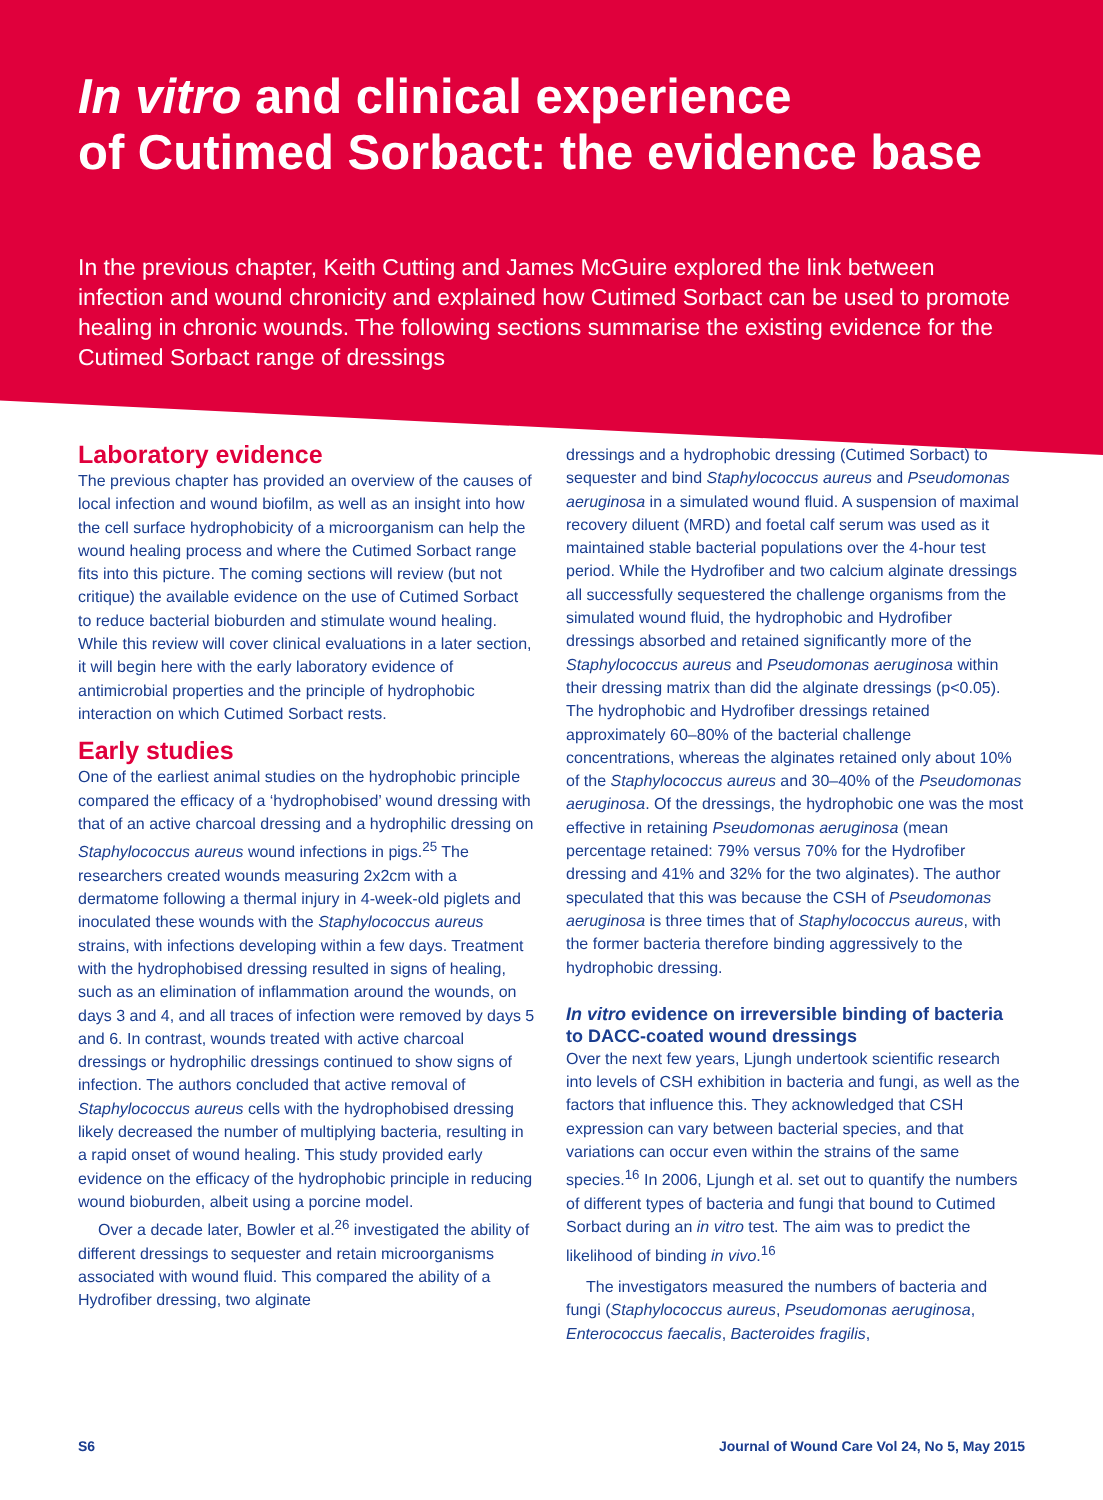In vitro and clinical experience
of Cutimed Sorbact: the evidence base
In the previous chapter, Keith Cutting and James McGuire explored the link between infection and wound chronicity and explained how Cutimed Sorbact can be used to promote healing in chronic wounds. The following sections summarise the existing evidence for the Cutimed Sorbact range of dressings
Laboratory evidence
The previous chapter has provided an overview of the causes of local infection and wound biofilm, as well as an insight into how the cell surface hydrophobicity of a microorganism can help the wound healing process and where the Cutimed Sorbact range fits into this picture. The coming sections will review (but not critique) the available evidence on the use of Cutimed Sorbact to reduce bacterial bioburden and stimulate wound healing. While this review will cover clinical evaluations in a later section, it will begin here with the early laboratory evidence of antimicrobial properties and the principle of hydrophobic interaction on which Cutimed Sorbact rests.
Early studies
One of the earliest animal studies on the hydrophobic principle compared the efficacy of a ‘hydrophobised’ wound dressing with that of an active charcoal dressing and a hydrophilic dressing on Staphylococcus aureus wound infections in pigs.<sup>25</sup> The researchers created wounds measuring 2x2cm with a dermatome following a thermal injury in 4-week-old piglets and inoculated these wounds with the Staphylococcus aureus strains, with infections developing within a few days. Treatment with the hydrophobised dressing resulted in signs of healing, such as an elimination of inflammation around the wounds, on days 3 and 4, and all traces of infection were removed by days 5 and 6. In contrast, wounds treated with active charcoal dressings or hydrophilic dressings continued to show signs of infection. The authors concluded that active removal of Staphylococcus aureus cells with the hydrophobised dressing likely decreased the number of multiplying bacteria, resulting in a rapid onset of wound healing. This study provided early evidence on the efficacy of the hydrophobic principle in reducing wound bioburden, albeit using a porcine model.
Over a decade later, Bowler et al.<sup>26</sup> investigated the ability of different dressings to sequester and retain microorganisms associated with wound fluid. This compared the ability of a Hydrofiber dressing, two alginate
dressings and a hydrophobic dressing (Cutimed Sorbact) to sequester and bind Staphylococcus aureus and Pseudomonas aeruginosa in a simulated wound fluid. A suspension of maximal recovery diluent (MRD) and foetal calf serum was used as it maintained stable bacterial populations over the 4-hour test period. While the Hydrofiber and two calcium alginate dressings all successfully sequestered the challenge organisms from the simulated wound fluid, the hydrophobic and Hydrofiber dressings absorbed and retained significantly more of the Staphylococcus aureus and Pseudomonas aeruginosa within their dressing matrix than did the alginate dressings (p<0.05). The hydrophobic and Hydrofiber dressings retained approximately 60–80% of the bacterial challenge concentrations, whereas the alginates retained only about 10% of the Staphylococcus aureus and 30–40% of the Pseudomonas aeruginosa. Of the dressings, the hydrophobic one was the most effective in retaining Pseudomonas aeruginosa (mean percentage retained: 79% versus 70% for the Hydrofiber dressing and 41% and 32% for the two alginates). The author speculated that this was because the CSH of Pseudomonas aeruginosa is three times that of Staphylococcus aureus, with the former bacteria therefore binding aggressively to the hydrophobic dressing.
In vitro evidence on irreversible binding of bacteria to DACC-coated wound dressings
Over the next few years, Ljungh undertook scientific research into levels of CSH exhibition in bacteria and fungi, as well as the factors that influence this. They acknowledged that CSH expression can vary between bacterial species, and that variations can occur even within the strains of the same species.<sup>16</sup> In 2006, Ljungh et al. set out to quantify the numbers of different types of bacteria and fungi that bound to Cutimed Sorbact during an in vitro test. The aim was to predict the likelihood of binding in vivo.<sup>16</sup>
The investigators measured the numbers of bacteria and fungi (Staphylococcus aureus, Pseudomonas aeruginosa, Enterococcus faecalis, Bacteroides fragilis,
S6 Journal of Wound Care Vol 24, No 5, May 2015